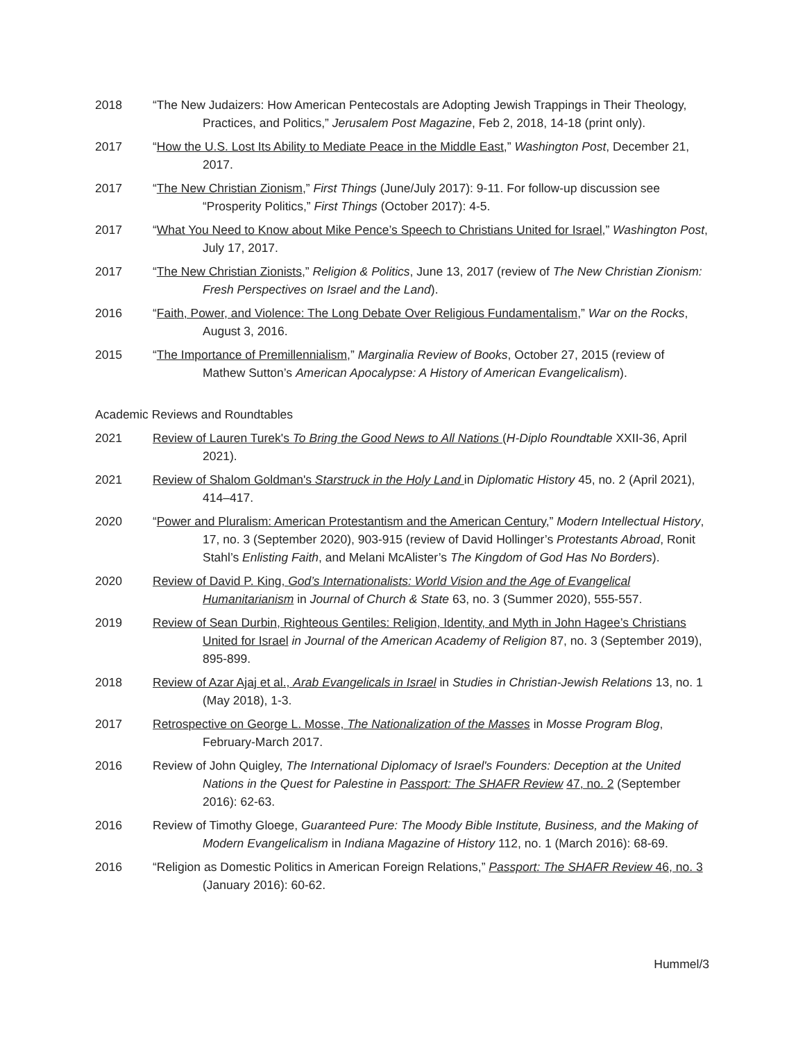2018 “The New Judaizers: How American Pentecostals are Adopting Jewish Trappings in Their Theology, Practices, and Politics,” Jerusalem Post Magazine, Feb 2, 2018, 14-18 (print only).
2017 “How the U.S. Lost Its Ability to Mediate Peace in the Middle East,” Washington Post, December 21, 2017.
2017 “The New Christian Zionism,” First Things (June/July 2017): 9-11. For follow-up discussion see “Prosperity Politics,” First Things (October 2017): 4-5.
2017 “What You Need to Know about Mike Pence’s Speech to Christians United for Israel,” Washington Post, July 17, 2017.
2017 “The New Christian Zionists,” Religion & Politics, June 13, 2017 (review of The New Christian Zionism: Fresh Perspectives on Israel and the Land).
2016 “Faith, Power, and Violence: The Long Debate Over Religious Fundamentalism,” War on the Rocks, August 3, 2016.
2015 “The Importance of Premillennialism,” Marginalia Review of Books, October 27, 2015 (review of Mathew Sutton’s American Apocalypse: A History of American Evangelicalism).
Academic Reviews and Roundtables
2021 Review of Lauren Turek's To Bring the Good News to All Nations (H-Diplo Roundtable XXII-36, April 2021).
2021 Review of Shalom Goldman's Starstruck in the Holy Land in Diplomatic History 45, no. 2 (April 2021), 414–417.
2020 “Power and Pluralism: American Protestantism and the American Century,” Modern Intellectual History, 17, no. 3 (September 2020), 903-915 (review of David Hollinger’s Protestants Abroad, Ronit Stahl’s Enlisting Faith, and Melani McAlister’s The Kingdom of God Has No Borders).
2020 Review of David P. King, God’s Internationalists: World Vision and the Age of Evangelical Humanitarianism in Journal of Church & State 63, no. 3 (Summer 2020), 555-557.
2019 Review of Sean Durbin, Righteous Gentiles: Religion, Identity, and Myth in John Hagee’s Christians United for Israel in Journal of the American Academy of Religion 87, no. 3 (September 2019), 895-899.
2018 Review of Azar Ajaj et al., Arab Evangelicals in Israel in Studies in Christian-Jewish Relations 13, no. 1 (May 2018), 1-3.
2017 Retrospective on George L. Mosse, The Nationalization of the Masses in Mosse Program Blog, February-March 2017.
2016 Review of John Quigley, The International Diplomacy of Israel's Founders: Deception at the United Nations in the Quest for Palestine in Passport: The SHAFR Review 47, no. 2 (September 2016): 62-63.
2016 Review of Timothy Gloege, Guaranteed Pure: The Moody Bible Institute, Business, and the Making of Modern Evangelicalism in Indiana Magazine of History 112, no. 1 (March 2016): 68-69.
2016 “Religion as Domestic Politics in American Foreign Relations,” Passport: The SHAFR Review 46, no. 3 (January 2016): 60-62.
Hummel/3